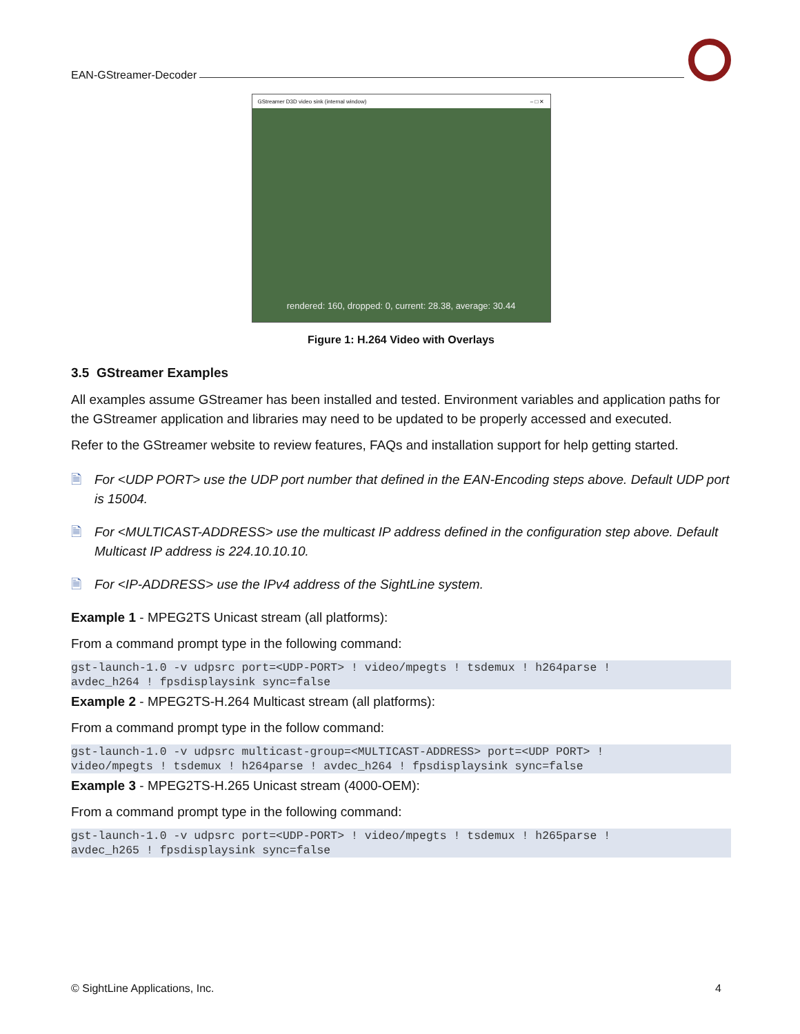EAN-GStreamer-Decoder
GStreamer D3D video sink (internal window) – □ ✕
rendered: 160, dropped: 0, current: 28.38, average: 30.44
Figure 1: H.264 Video with Overlays
3.5 GStreamer Examples
All examples assume GStreamer has been installed and tested. Environment variables and application paths for the GStreamer application and libraries may need to be updated to be properly accessed and executed.
Refer to the GStreamer website to review features, FAQs and installation support for help getting started.
🗎 For <UDP PORT> use the UDP port number that defined in the EAN-Encoding steps above. Default UDP port is 15004.
🗎 For <MULTICAST-ADDRESS> use the multicast IP address defined in the configuration step above. Default Multicast IP address is 224.10.10.10.
🗎 For <IP-ADDRESS> use the IPv4 address of the SightLine system.
Example 1 - MPEG2TS Unicast stream (all platforms):
From a command prompt type in the following command:
gst-launch-1.0 -v udpsrc port=<UDP-PORT> ! video/mpegts ! tsdemux ! h264parse !
avdec_h264 ! fpsdisplaysink sync=false
Example 2 - MPEG2TS-H.264 Multicast stream (all platforms):
From a command prompt type in the follow command:
gst-launch-1.0 -v udpsrc multicast-group=<MULTICAST-ADDRESS> port=<UDP PORT> !
video/mpegts ! tsdemux ! h264parse ! avdec_h264 ! fpsdisplaysink sync=false
Example 3 - MPEG2TS-H.265 Unicast stream (4000-OEM):
From a command prompt type in the following command:
gst-launch-1.0 -v udpsrc port=<UDP-PORT> ! video/mpegts ! tsdemux ! h265parse !
avdec_h265 ! fpsdisplaysink sync=false
© SightLine Applications, Inc. 4